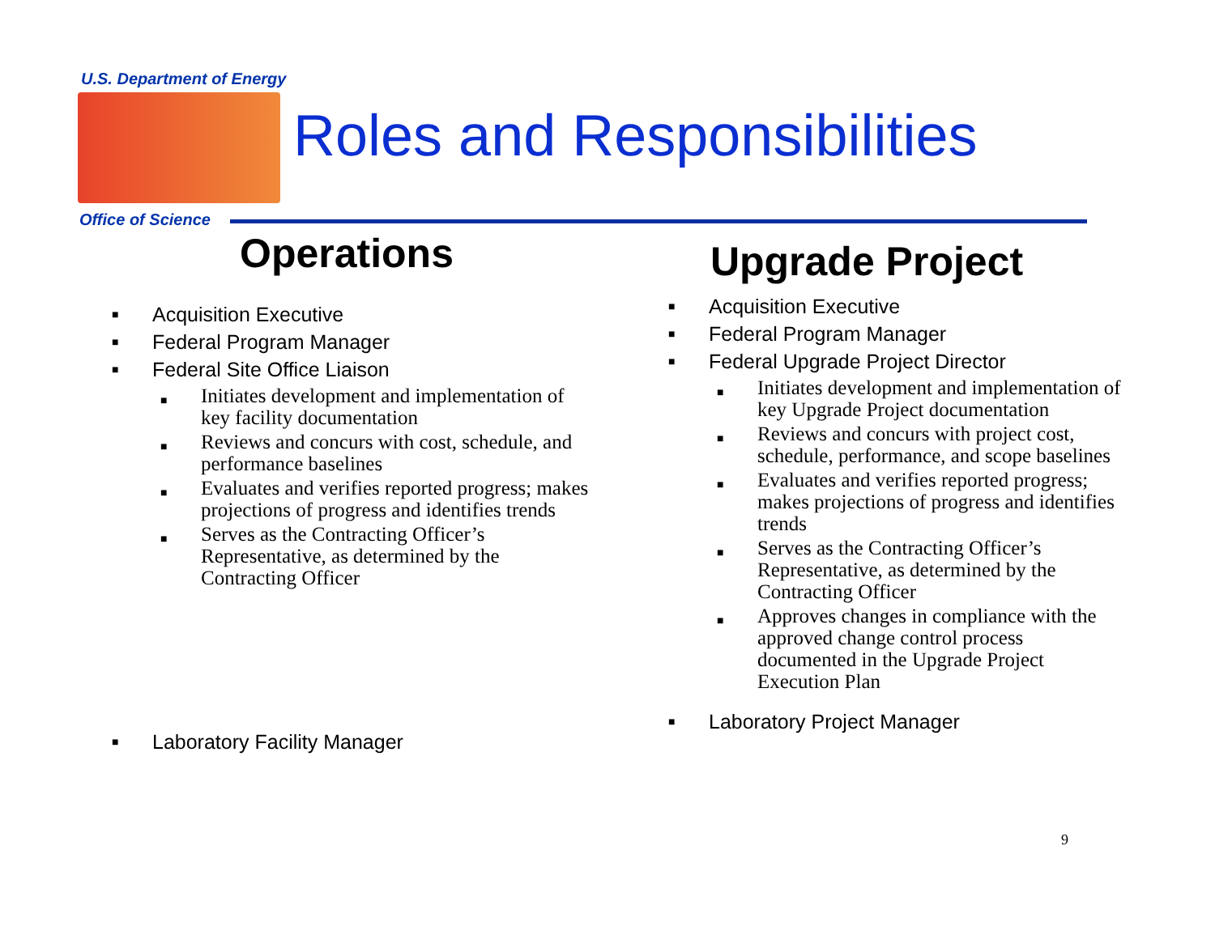U.S. Department of Energy
Roles and Responsibilities
Office of Science
Operations
■ Acquisition Executive
■ Federal Program Manager
■ Federal Site Office Liaison
■ Initiates development and implementation of key facility documentation
■ Reviews and concurs with cost, schedule, and performance baselines
■ Evaluates and verifies reported progress; makes projections of progress and identifies trends
■ Serves as the Contracting Officer’s Representative, as determined by the Contracting Officer
■ Laboratory Facility Manager
Upgrade Project
■ Acquisition Executive
■ Federal Program Manager
■ Federal Upgrade Project Director
■ Initiates development and implementation of key Upgrade Project documentation
■ Reviews and concurs with project cost, schedule, performance, and scope baselines
■ Evaluates and verifies reported progress; makes projections of progress and identifies trends
■ Serves as the Contracting Officer’s Representative, as determined by the Contracting Officer
■ Approves changes in compliance with the approved change control process documented in the Upgrade Project Execution Plan
■ Laboratory Project Manager
9